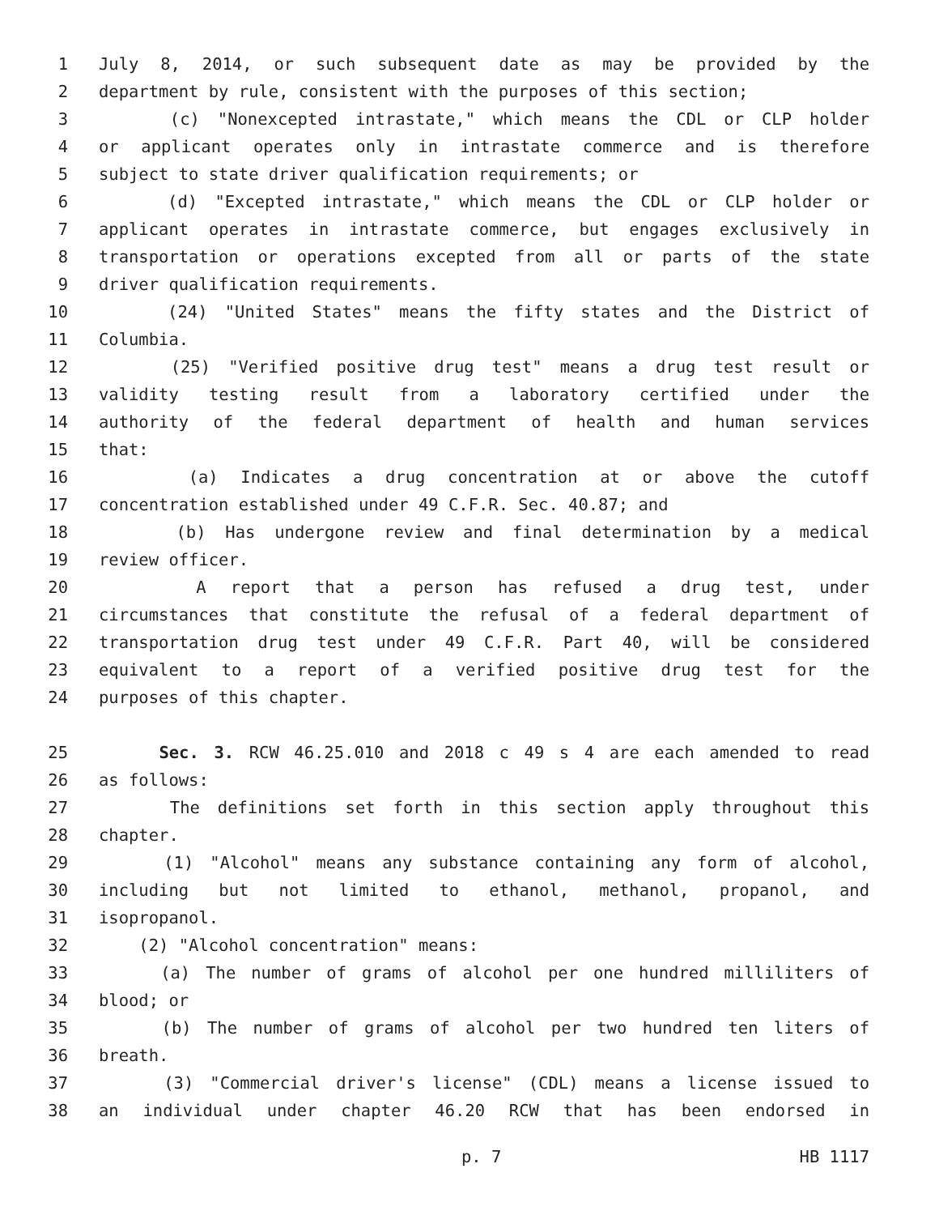1 July 8, 2014, or such subsequent date as may be provided by the
2 department by rule, consistent with the purposes of this section;
3 (c) "Nonexcepted intrastate," which means the CDL or CLP holder
4 or applicant operates only in intrastate commerce and is therefore
5 subject to state driver qualification requirements; or
6 (d) "Excepted intrastate," which means the CDL or CLP holder or
7 applicant operates in intrastate commerce, but engages exclusively in
8 transportation or operations excepted from all or parts of the state
9 driver qualification requirements.
10 (24) "United States" means the fifty states and the District of
11 Columbia.
12 (25) "Verified positive drug test" means a drug test result or
13 validity testing result from a laboratory certified under the
14 authority of the federal department of health and human services
15 that:
16 (a) Indicates a drug concentration at or above the cutoff
17 concentration established under 49 C.F.R. Sec. 40.87; and
18 (b) Has undergone review and final determination by a medical
19 review officer.
20 A report that a person has refused a drug test, under
21 circumstances that constitute the refusal of a federal department of
22 transportation drug test under 49 C.F.R. Part 40, will be considered
23 equivalent to a report of a verified positive drug test for the
24 purposes of this chapter.
25 Sec. 3. RCW 46.25.010 and 2018 c 49 s 4 are each amended to read
26 as follows:
27 The definitions set forth in this section apply throughout this
28 chapter.
29 (1) "Alcohol" means any substance containing any form of alcohol,
30 including but not limited to ethanol, methanol, propanol, and
31 isopropanol.
32 (2) "Alcohol concentration" means:
33 (a) The number of grams of alcohol per one hundred milliliters of
34 blood; or
35 (b) The number of grams of alcohol per two hundred ten liters of
36 breath.
37 (3) "Commercial driver's license" (CDL) means a license issued to
38 an individual under chapter 46.20 RCW that has been endorsed in
p. 7 HB 1117